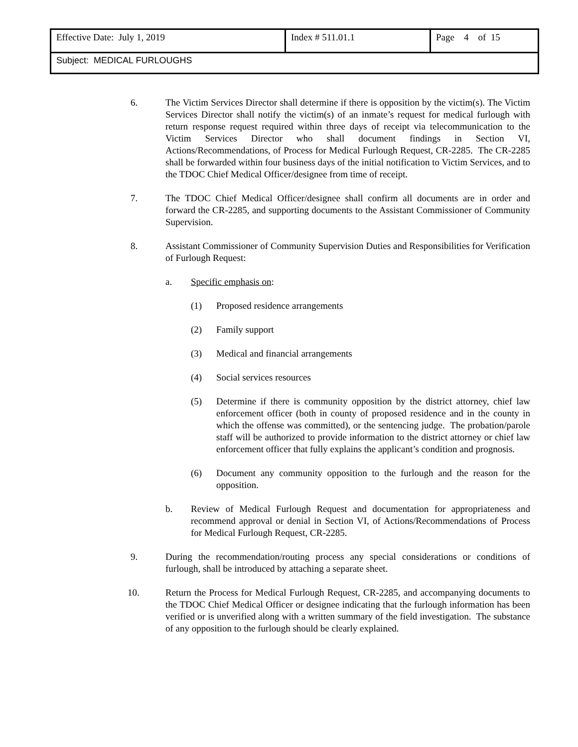| Effective Date: July 1, 2019 | Index # 511.01.1 | Page 4 of 15 |
| Subject: MEDICAL FURLOUGHS | | |
6. The Victim Services Director shall determine if there is opposition by the victim(s). The Victim Services Director shall notify the victim(s) of an inmate’s request for medical furlough with return response request required within three days of receipt via telecommunication to the Victim Services Director who shall document findings in Section VI, Actions/Recommendations, of Process for Medical Furlough Request, CR-2285. The CR-2285 shall be forwarded within four business days of the initial notification to Victim Services, and to the TDOC Chief Medical Officer/designee from time of receipt.
7. The TDOC Chief Medical Officer/designee shall confirm all documents are in order and forward the CR-2285, and supporting documents to the Assistant Commissioner of Community Supervision.
8. Assistant Commissioner of Community Supervision Duties and Responsibilities for Verification of Furlough Request:
a. Specific emphasis on:
(1) Proposed residence arrangements
(2) Family support
(3) Medical and financial arrangements
(4) Social services resources
(5) Determine if there is community opposition by the district attorney, chief law enforcement officer (both in county of proposed residence and in the county in which the offense was committed), or the sentencing judge. The probation/parole staff will be authorized to provide information to the district attorney or chief law enforcement officer that fully explains the applicant’s condition and prognosis.
(6) Document any community opposition to the furlough and the reason for the opposition.
b. Review of Medical Furlough Request and documentation for appropriateness and recommend approval or denial in Section VI, of Actions/Recommendations of Process for Medical Furlough Request, CR-2285.
9. During the recommendation/routing process any special considerations or conditions of furlough, shall be introduced by attaching a separate sheet.
10. Return the Process for Medical Furlough Request, CR-2285, and accompanying documents to the TDOC Chief Medical Officer or designee indicating that the furlough information has been verified or is unverified along with a written summary of the field investigation. The substance of any opposition to the furlough should be clearly explained.